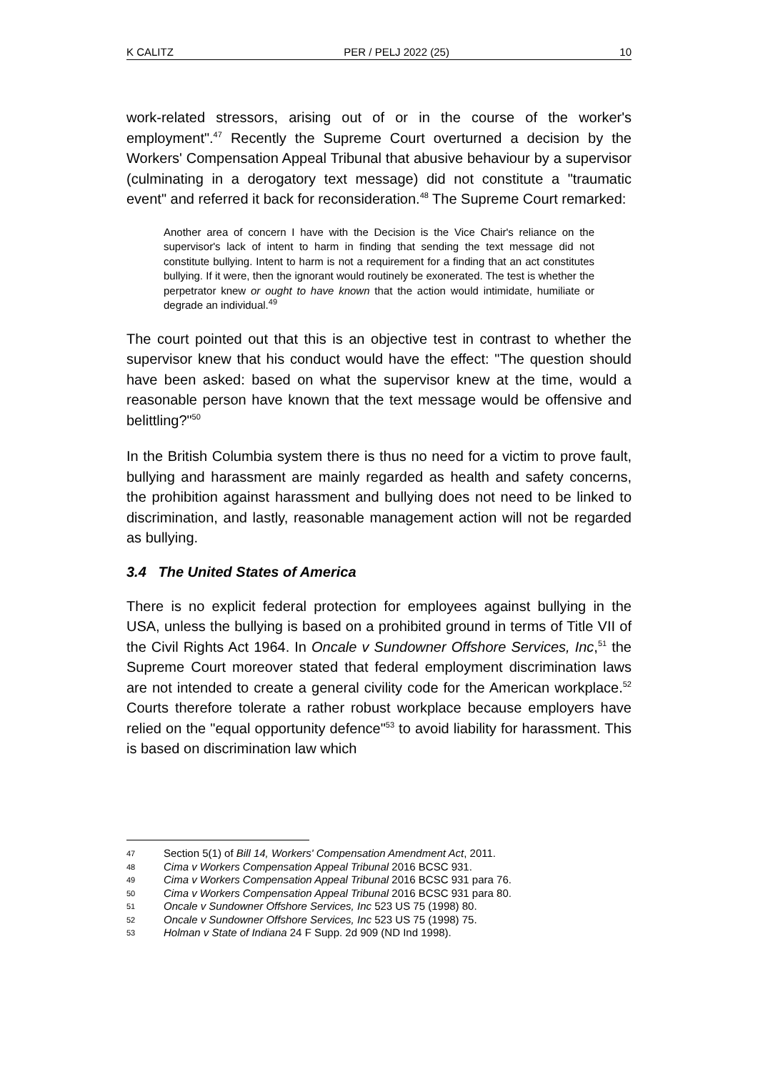K CALITZ PER / PELJ 2022 (25) 10
work-related stressors, arising out of or in the course of the worker's employment".<sup>47</sup> Recently the Supreme Court overturned a decision by the Workers' Compensation Appeal Tribunal that abusive behaviour by a supervisor (culminating in a derogatory text message) did not constitute a "traumatic event" and referred it back for reconsideration.<sup>48</sup> The Supreme Court remarked:
Another area of concern I have with the Decision is the Vice Chair's reliance on the supervisor's lack of intent to harm in finding that sending the text message did not constitute bullying. Intent to harm is not a requirement for a finding that an act constitutes bullying. If it were, then the ignorant would routinely be exonerated. The test is whether the perpetrator knew or ought to have known that the action would intimidate, humiliate or degrade an individual.<sup>49</sup>
The court pointed out that this is an objective test in contrast to whether the supervisor knew that his conduct would have the effect: "The question should have been asked: based on what the supervisor knew at the time, would a reasonable person have known that the text message would be offensive and belittling?"<sup>50</sup>
In the British Columbia system there is thus no need for a victim to prove fault, bullying and harassment are mainly regarded as health and safety concerns, the prohibition against harassment and bullying does not need to be linked to discrimination, and lastly, reasonable management action will not be regarded as bullying.
3.4 The United States of America
There is no explicit federal protection for employees against bullying in the USA, unless the bullying is based on a prohibited ground in terms of Title VII of the Civil Rights Act 1964. In Oncale v Sundowner Offshore Services, Inc,<sup>51</sup> the Supreme Court moreover stated that federal employment discrimination laws are not intended to create a general civility code for the American workplace.<sup>52</sup> Courts therefore tolerate a rather robust workplace because employers have relied on the "equal opportunity defence"<sup>53</sup> to avoid liability for harassment. This is based on discrimination law which
47 Section 5(1) of Bill 14, Workers' Compensation Amendment Act, 2011.
48 Cima v Workers Compensation Appeal Tribunal 2016 BCSC 931.
49 Cima v Workers Compensation Appeal Tribunal 2016 BCSC 931 para 76.
50 Cima v Workers Compensation Appeal Tribunal 2016 BCSC 931 para 80.
51 Oncale v Sundowner Offshore Services, Inc 523 US 75 (1998) 80.
52 Oncale v Sundowner Offshore Services, Inc 523 US 75 (1998) 75.
53 Holman v State of Indiana 24 F Supp. 2d 909 (ND Ind 1998).